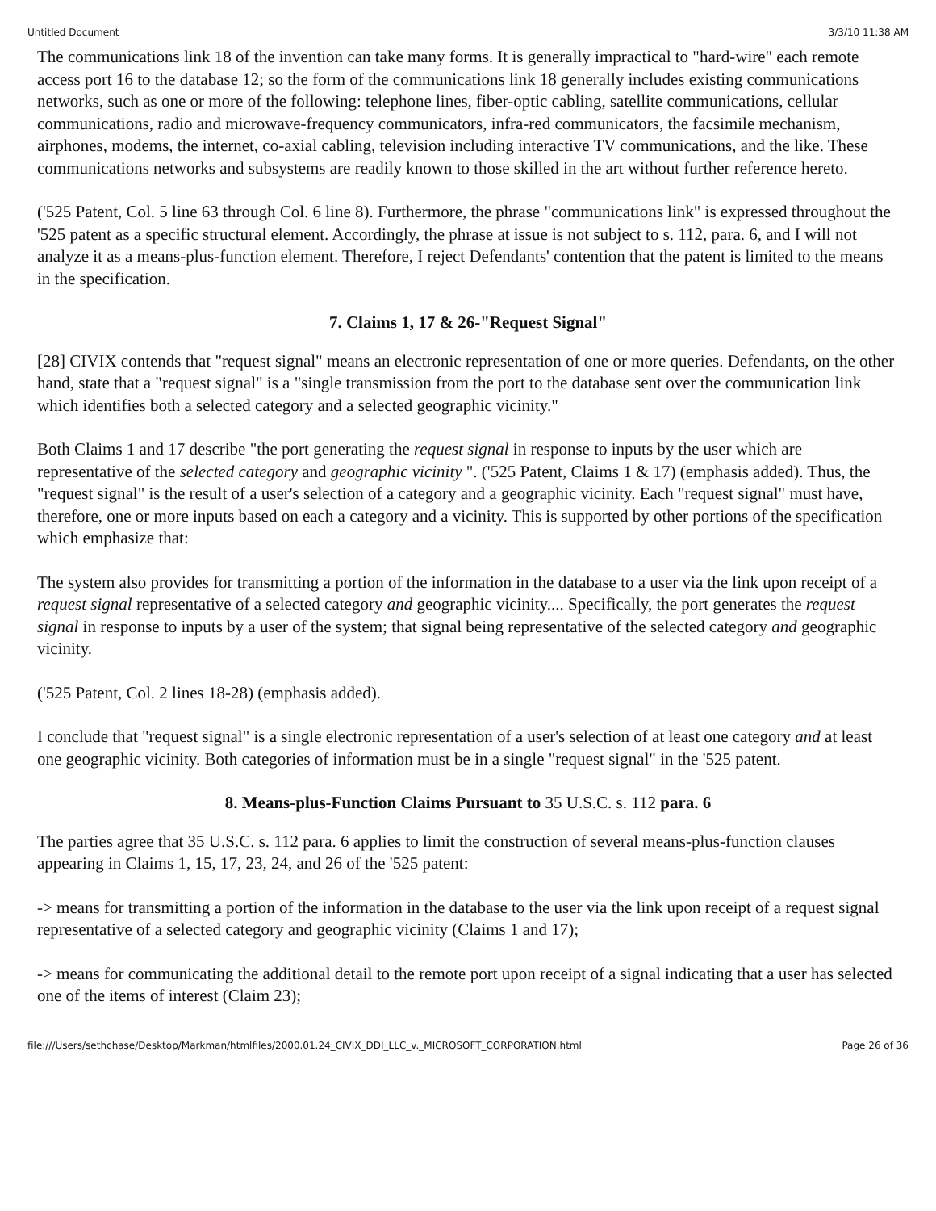Untitled Document 3/3/10 11:38 AM
The communications link 18 of the invention can take many forms. It is generally impractical to "hard-wire" each remote access port 16 to the database 12; so the form of the communications link 18 generally includes existing communications networks, such as one or more of the following: telephone lines, fiber-optic cabling, satellite communications, cellular communications, radio and microwave-frequency communicators, infra-red communicators, the facsimile mechanism, airphones, modems, the internet, co-axial cabling, television including interactive TV communications, and the like. These communications networks and subsystems are readily known to those skilled in the art without further reference hereto.
('525 Patent, Col. 5 line 63 through Col. 6 line 8). Furthermore, the phrase "communications link" is expressed throughout the '525 patent as a specific structural element. Accordingly, the phrase at issue is not subject to s. 112, para. 6, and I will not analyze it as a means-plus-function element. Therefore, I reject Defendants' contention that the patent is limited to the means in the specification.
7. Claims 1, 17 & 26-"Request Signal"
[28] CIVIX contends that "request signal" means an electronic representation of one or more queries. Defendants, on the other hand, state that a "request signal" is a "single transmission from the port to the database sent over the communication link which identifies both a selected category and a selected geographic vicinity."
Both Claims 1 and 17 describe "the port generating the request signal in response to inputs by the user which are representative of the selected category and geographic vicinity ". ('525 Patent, Claims 1 & 17) (emphasis added). Thus, the "request signal" is the result of a user's selection of a category and a geographic vicinity. Each "request signal" must have, therefore, one or more inputs based on each a category and a vicinity. This is supported by other portions of the specification which emphasize that:
The system also provides for transmitting a portion of the information in the database to a user via the link upon receipt of a request signal representative of a selected category and geographic vicinity.... Specifically, the port generates the request signal in response to inputs by a user of the system; that signal being representative of the selected category and geographic vicinity.
('525 Patent, Col. 2 lines 18-28) (emphasis added).
I conclude that "request signal" is a single electronic representation of a user's selection of at least one category and at least one geographic vicinity. Both categories of information must be in a single "request signal" in the '525 patent.
8. Means-plus-Function Claims Pursuant to 35 U.S.C. s. 112 para. 6
The parties agree that 35 U.S.C. s. 112 para. 6 applies to limit the construction of several means-plus-function clauses appearing in Claims 1, 15, 17, 23, 24, and 26 of the '525 patent:
-> means for transmitting a portion of the information in the database to the user via the link upon receipt of a request signal representative of a selected category and geographic vicinity (Claims 1 and 17);
-> means for communicating the additional detail to the remote port upon receipt of a signal indicating that a user has selected one of the items of interest (Claim 23);
file:///Users/sethchase/Desktop/Markman/htmlfiles/2000.01.24_CIVIX_DDI_LLC_v._MICROSOFT_CORPORATION.html Page 26 of 36